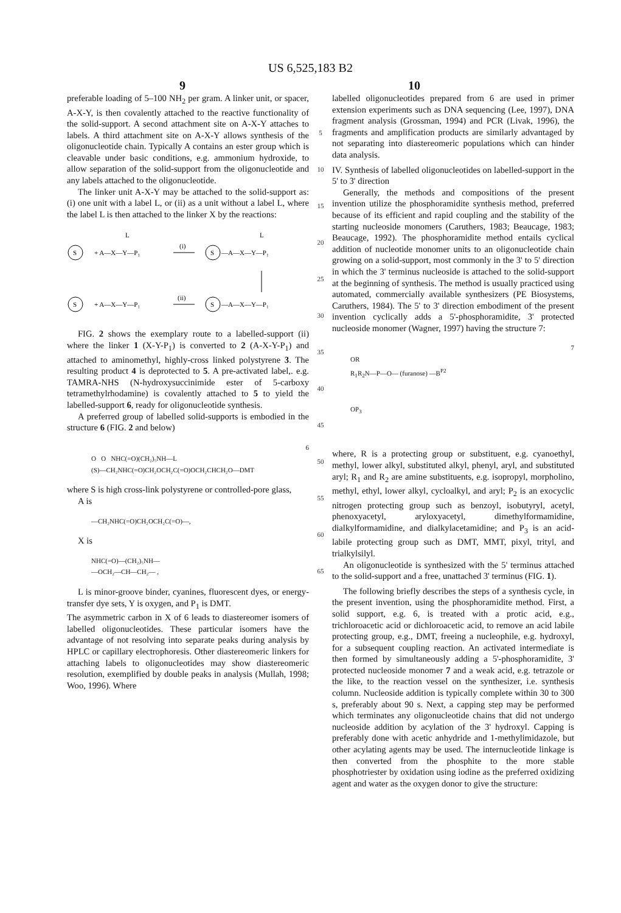US 6,525,183 B2
9 10
preferable loading of 5–100 NH<sub>2</sub> per gram. A linker unit, or spacer, A-X-Y, is then covalently attached to the reactive functionality of the solid-support. A second attachment site on A-X-Y attaches to labels. A third attachment site on A-X-Y allows synthesis of the oligonucleotide chain. Typically A contains an ester group which is cleavable under basic conditions, e.g. ammonium hydroxide, to allow separation of the solid-support from the oligonucleotide and any labels attached to the oligonucleotide.
The linker unit A-X-Y may be attached to the solid-support as: (i) one unit with a label L, or (ii) as a unit without a label L, where the label L is then attached to the linker X by the reactions:
S
+ A—X—Y—P₁
L
(i)
S
—A—X—Y—P₁
L
S
+ A—X—Y—P₁
(ii)
S
—A—X—Y—P₁
FIG. 2 shows the exemplary route to a labelled-support (ii) where the linker 1 (X-Y-P<sub>1</sub>) is converted to 2 (A-X-Y-P<sub>1</sub>) and attached to aminomethyl, highly-cross linked polystyrene 3. The resulting product 4 is deprotected to 5. A pre-activated label,. e.g. TAMRA-NHS (N-hydroxysuccinimide ester of 5-carboxy tetramethylrhodamine) is covalently attached to 5 to yield the labelled-support 6, ready for oligonucleotide synthesis.
A preferred group of labelled solid-supports is embodied in the structure 6 (FIG. 2 and below)
6
O O NHC(=O)(CH₂)₅NH—L
(S)—CH₂NHC(=O)CH₂OCH₂C(=O)OCH₂CHCH₂O—DMT
where S is high cross-link polystyrene or controlled-pore glass,
A is
—CH₂NHC(=O)CH₂OCH₂C(=O)—,
X is
NHC(=O)—(CH₂)₅NH—
—OCH₂—CH—CH₂— ,
L is minor-groove binder, cyanines, fluorescent dyes, or energy-transfer dye sets, Y is oxygen, and P<sub>1</sub> is DMT.
The asymmetric carbon in X of 6 leads to diastereomer isomers of labelled oligonucleotides. These particular isomers have the advantage of not resolving into separate peaks during analysis by HPLC or capillary electrophoresis. Other diastereomeric linkers for attaching labels to oligonucleotides may show diastereomeric resolution, exemplified by double peaks in analysis (Mullah, 1998; Woo, 1996). Where
5
10
15
20
25
30
35
40
45
50
55
60
65
labelled oligonucleotides prepared from 6 are used in primer extension experiments such as DNA sequencing (Lee, 1997), DNA fragment analysis (Grossman, 1994) and PCR (Livak, 1996), the fragments and amplification products are similarly advantaged by not separating into diastereomeric populations which can hinder data analysis.
IV. Synthesis of labelled oligonucleotides on labelled-support in the 5' to 3' direction
Generally, the methods and compositions of the present invention utilize the phosphoramidite synthesis method, preferred because of its efficient and rapid coupling and the stability of the starting nucleoside monomers (Caruthers, 1983; Beaucage, 1983; Beaucage, 1992). The phosphoramidite method entails cyclical addition of nucleotide monomer units to an oligonucleotide chain growing on a solid-support, most commonly in the 3' to 5' direction in which the 3' terminus nucleoside is attached to the solid-support at the beginning of synthesis. The method is usually practiced using automated, commercially available synthesizers (PE Biosystems, Caruthers, 1984). The 5' to 3' direction embodiment of the present invention cyclically adds a 5'-phosphoramidite, 3' protected nucleoside monomer (Wagner, 1997) having the structure 7:
7
OR
R<sub>1</sub>R<sub>2</sub>N—P—O— (furanose) —B<sup>P2</sup>
OP<sub>3</sub>
where, R is a protecting group or substituent, e.g. cyanoethyl, methyl, lower alkyl, substituted alkyl, phenyl, aryl, and substituted aryl; R<sub>1</sub> and R<sub>2</sub> are amine substituents, e.g. isopropyl, morpholino, methyl, ethyl, lower alkyl, cycloalkyl, and aryl; P<sub>2</sub> is an exocyclic nitrogen protecting group such as benzoyl, isobutyryl, acetyl, phenoxyacetyl, aryloxyacetyl, dimethylformamidine, dialkylformamidine, and dialkylacetamidine; and P<sub>3</sub> is an acid-labile protecting group such as DMT, MMT, pixyl, trityl, and trialkylsilyl.
An oligonucleotide is synthesized with the 5' terminus attached to the solid-support and a free, unattached 3' terminus (FIG. 1).
The following briefly describes the steps of a synthesis cycle, in the present invention, using the phosphoramidite method. First, a solid support, e.g. 6, is treated with a protic acid, e.g., trichloroacetic acid or dichloroacetic acid, to remove an acid labile protecting group, e.g., DMT, freeing a nucleophile, e.g. hydroxyl, for a subsequent coupling reaction. An activated intermediate is then formed by simultaneously adding a 5'-phosphoramidite, 3' protected nucleoside monomer 7 and a weak acid, e.g. tetrazole or the like, to the reaction vessel on the synthesizer, i.e. synthesis column. Nucleoside addition is typically complete within 30 to 300 s, preferably about 90 s. Next, a capping step may be performed which terminates any oligonucleotide chains that did not undergo nucleoside addition by acylation of the 3' hydroxyl. Capping is preferably done with acetic anhydride and 1-methylimidazole, but other acylating agents may be used. The internucleotide linkage is then converted from the phosphite to the more stable phosphotriester by oxidation using iodine as the preferred oxidizing agent and water as the oxygen donor to give the structure: